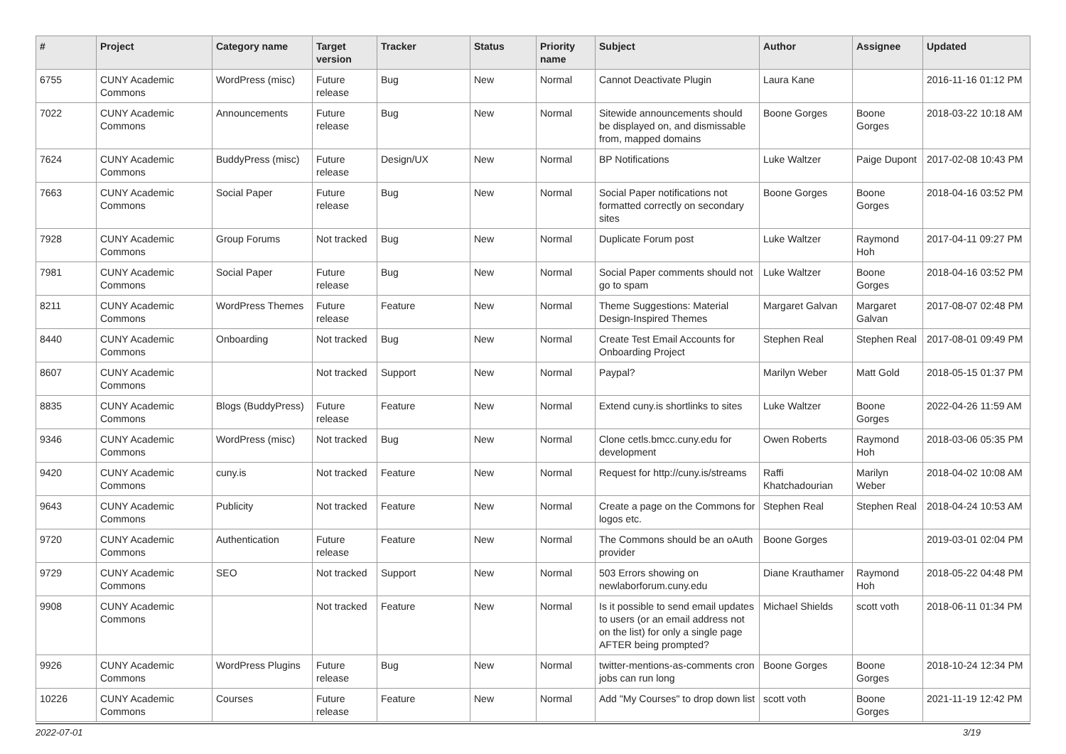| # | Project | Category name | Target version | Tracker | Status | Priority name | Subject | Author | Assignee | Updated |
| --- | --- | --- | --- | --- | --- | --- | --- | --- | --- | --- |
| 6755 | CUNY Academic Commons | WordPress (misc) | Future release | Bug | New | Normal | Cannot Deactivate Plugin | Laura Kane | | 2016-11-16 01:12 PM |
| 7022 | CUNY Academic Commons | Announcements | Future release | Bug | New | Normal | Sitewide announcements should be displayed on, and dismissable from, mapped domains | Boone Gorges | Boone Gorges | 2018-03-22 10:18 AM |
| 7624 | CUNY Academic Commons | BuddyPress (misc) | Future release | Design/UX | New | Normal | BP Notifications | Luke Waltzer | Paige Dupont | 2017-02-08 10:43 PM |
| 7663 | CUNY Academic Commons | Social Paper | Future release | Bug | New | Normal | Social Paper notifications not formatted correctly on secondary sites | Boone Gorges | Boone Gorges | 2018-04-16 03:52 PM |
| 7928 | CUNY Academic Commons | Group Forums | Not tracked | Bug | New | Normal | Duplicate Forum post | Luke Waltzer | Raymond Hoh | 2017-04-11 09:27 PM |
| 7981 | CUNY Academic Commons | Social Paper | Future release | Bug | New | Normal | Social Paper comments should not go to spam | Luke Waltzer | Boone Gorges | 2018-04-16 03:52 PM |
| 8211 | CUNY Academic Commons | WordPress Themes | Future release | Feature | New | Normal | Theme Suggestions: Material Design-Inspired Themes | Margaret Galvan | Margaret Galvan | 2017-08-07 02:48 PM |
| 8440 | CUNY Academic Commons | Onboarding | Not tracked | Bug | New | Normal | Create Test Email Accounts for Onboarding Project | Stephen Real | Stephen Real | 2017-08-01 09:49 PM |
| 8607 | CUNY Academic Commons | | Not tracked | Support | New | Normal | Paypal? | Marilyn Weber | Matt Gold | 2018-05-15 01:37 PM |
| 8835 | CUNY Academic Commons | Blogs (BuddyPress) | Future release | Feature | New | Normal | Extend cuny.is shortlinks to sites | Luke Waltzer | Boone Gorges | 2022-04-26 11:59 AM |
| 9346 | CUNY Academic Commons | WordPress (misc) | Not tracked | Bug | New | Normal | Clone cetls.bmcc.cuny.edu for development | Owen Roberts | Raymond Hoh | 2018-03-06 05:35 PM |
| 9420 | CUNY Academic Commons | cuny.is | Not tracked | Feature | New | Normal | Request for http://cuny.is/streams | Raffi Khatchadourian | Marilyn Weber | 2018-04-02 10:08 AM |
| 9643 | CUNY Academic Commons | Publicity | Not tracked | Feature | New | Normal | Create a page on the Commons for logos etc. | Stephen Real | Stephen Real | 2018-04-24 10:53 AM |
| 9720 | CUNY Academic Commons | Authentication | Future release | Feature | New | Normal | The Commons should be an oAuth provider | Boone Gorges | | 2019-03-01 02:04 PM |
| 9729 | CUNY Academic Commons | SEO | Not tracked | Support | New | Normal | 503 Errors showing on newlaborforum.cuny.edu | Diane Krauthamer | Raymond Hoh | 2018-05-22 04:48 PM |
| 9908 | CUNY Academic Commons | | Not tracked | Feature | New | Normal | Is it possible to send email updates to users (or an email address not on the list) for only a single page AFTER being prompted? | Michael Shields | scott voth | 2018-06-11 01:34 PM |
| 9926 | CUNY Academic Commons | WordPress Plugins | Future release | Bug | New | Normal | twitter-mentions-as-comments cron jobs can run long | Boone Gorges | Boone Gorges | 2018-10-24 12:34 PM |
| 10226 | CUNY Academic Commons | Courses | Future release | Feature | New | Normal | Add "My Courses" to drop down list | scott voth | Boone Gorges | 2021-11-19 12:42 PM |
2022-07-01 3/19